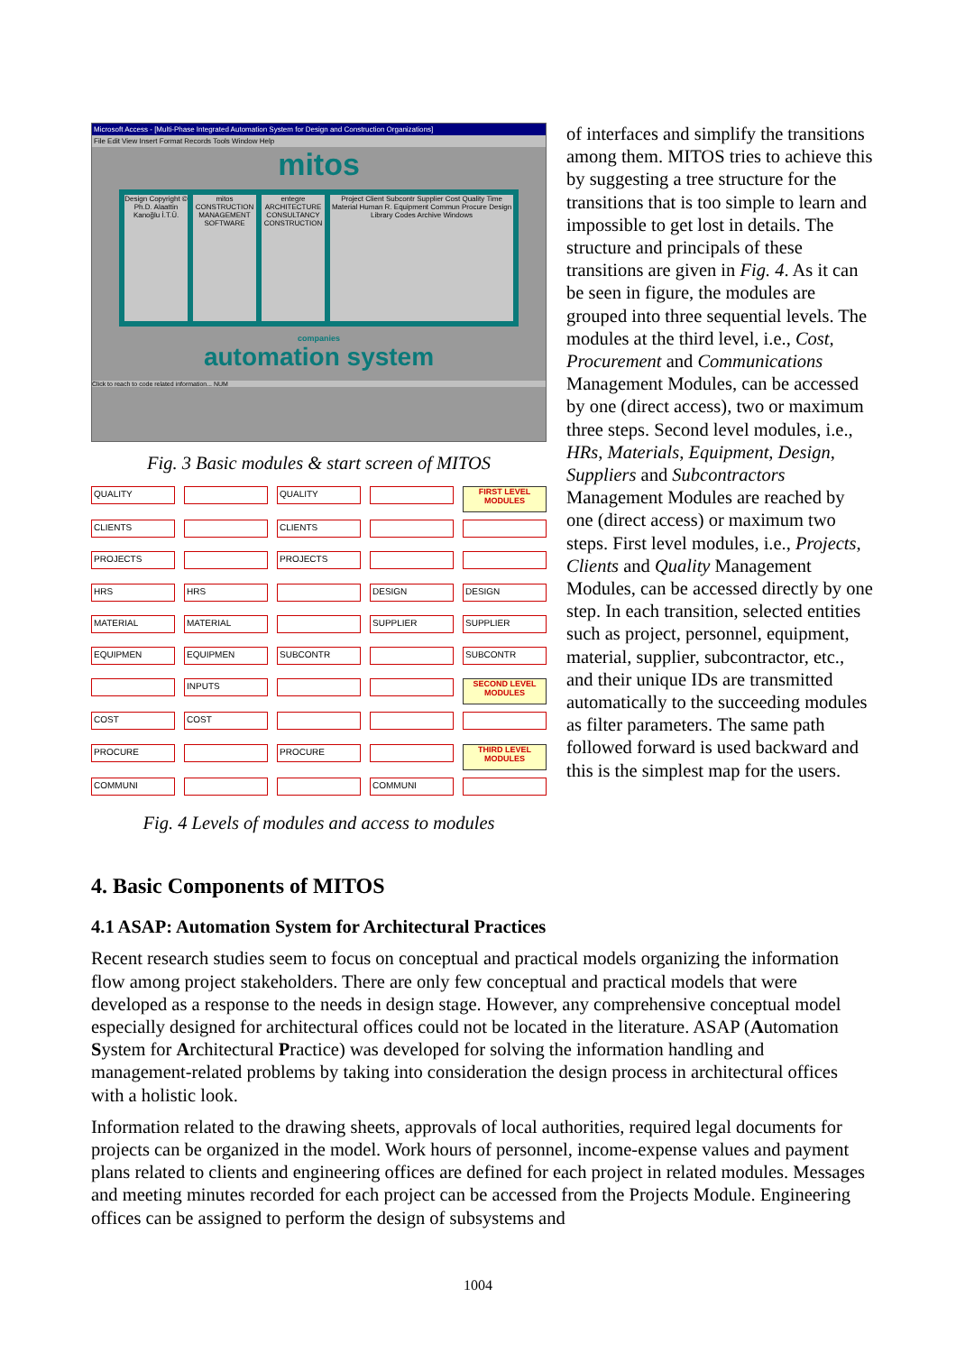Microsoft Access - [Multi-Phase Integrated Automation System for Design and Construction Organizations]
File Edit View Insert Format Records Tools Window Help
mitos
Design Copyright © Ph.D. Alaattin Kanoğlu İ.T.Ü.
mitos CONSTRUCTION MANAGEMENT SOFTWARE
entegre ARCHITECTURE CONSULTANCY CONSTRUCTION
Project Client Subcontr Supplier Cost Quality Time Material Human R. Equipment Commun Procure Design Library Codes Archive Windows
companies
automation system
Click to reach to code related information... NUM
Fig. 3 Basic modules & start screen of MITOS
QUALITY QUALITY
FIRST LEVEL MODULES
CLIENTS CLIENTS PROJECTS PROJECTS HRS HRS DESIGN DESIGN MATERIAL MATERIAL SUPPLIER SUPPLIER EQUIPMEN EQUIPMEN SUBCONTR SUBCONTR INPUTS
SECOND LEVEL MODULES
COST COST PROCURE PROCURE
THIRD LEVEL MODULES
COMMUNI COMMUNI
Fig. 4 Levels of modules and access to modules
of interfaces and simplify the transitions among them. MITOS tries to achieve this by suggesting a tree structure for the transitions that is too simple to learn and impossible to get lost in details. The structure and principals of these transitions are given in Fig. 4. As it can be seen in figure, the modules are grouped into three sequential levels. The modules at the third level, i.e., Cost, Procurement and Communications Management Modules, can be accessed by one (direct access), two or maximum three steps. Second level modules, i.e., HRs, Materials, Equipment, Design, Suppliers and Subcontractors Management Modules are reached by one (direct access) or maximum two steps. First level modules, i.e., Projects, Clients and Quality Management Modules, can be accessed directly by one step. In each transition, selected entities such as project, personnel, equipment, material, supplier, subcontractor, etc., and their unique IDs are transmitted automatically to the succeeding modules as filter parameters. The same path followed forward is used backward and this is the simplest map for the users.
4. Basic Components of MITOS
4.1 ASAP: Automation System for Architectural Practices
Recent research studies seem to focus on conceptual and practical models organizing the information flow among project stakeholders. There are only few conceptual and practical models that were developed as a response to the needs in design stage. However, any comprehensive conceptual model especially designed for architectural offices could not be located in the literature. ASAP (Automation System for Architectural Practice) was developed for solving the information handling and management-related problems by taking into consideration the design process in architectural offices with a holistic look.
Information related to the drawing sheets, approvals of local authorities, required legal documents for projects can be organized in the model. Work hours of personnel, income-expense values and payment plans related to clients and engineering offices are defined for each project in related modules. Messages and meeting minutes recorded for each project can be accessed from the Projects Module. Engineering offices can be assigned to perform the design of subsystems and
1004